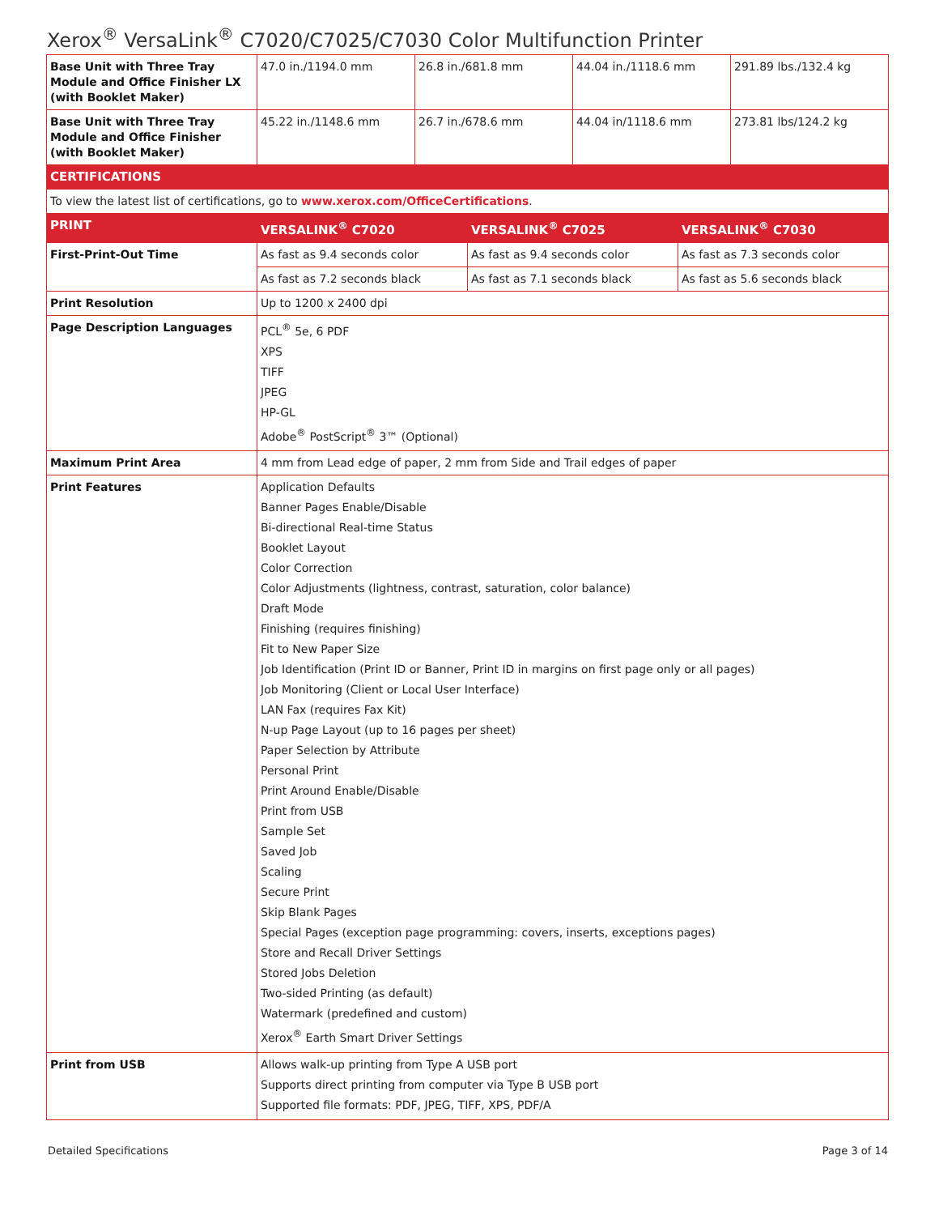Xerox<sup>®</sup> VersaLink<sup>®</sup> C7020/C7025/C7030 Color Multifunction Printer
| Base Unit with Three Tray Module and Office Finisher LX (with Booklet Maker) | 47.0 in./1194.0 mm | 26.8 in./681.8 mm | | 44.04 in./1118.6 mm | | 291.89 lbs./132.4 kg |
| Base Unit with Three Tray Module and Office Finisher (with Booklet Maker) | 45.22 in./1148.6 mm | 26.7 in./678.6 mm | | 44.04 in/1118.6 mm | | 273.81 lbs/124.2 kg |
| CERTIFICATIONS | | | | | | |
| To view the latest list of certifications, go to www.xerox.com/OfficeCertifications . | | | | | | |
| PRINT | VERSALINK<sup>®</sup> C7020 | | VERSALINK<sup>®</sup> C7025 | | VERSALINK<sup>®</sup> C7030 | |
| First-Print-Out Time | As fast as 9.4 seconds color | | As fast as 9.4 seconds color | | As fast as 7.3 seconds color | |
| | As fast as 7.2 seconds black | | As fast as 7.1 seconds black | | As fast as 5.6 seconds black | |
| Print Resolution | Up to 1200 x 2400 dpi | | | | | |
| Page Description Languages | PCL<sup>®</sup> 5e, 6 PDF XPS TIFF JPEG HP-GL Adobe<sup>®</sup> PostScript<sup>®</sup> 3™ (Optional) | | | | | |
| Maximum Print Area | 4 mm from Lead edge of paper, 2 mm from Side and Trail edges of paper | | | | | |
| Print Features | Application Defaults Banner Pages Enable/Disable Bi-directional Real-time Status Booklet Layout Color Correction Color Adjustments (lightness, contrast, saturation, color balance) Draft Mode Finishing (requires finishing) Fit to New Paper Size Job Identification (Print ID or Banner, Print ID in margins on first page only or all pages) Job Monitoring (Client or Local User Interface) LAN Fax (requires Fax Kit) N-up Page Layout (up to 16 pages per sheet) Paper Selection by Attribute Personal Print Print Around Enable/Disable Print from USB Sample Set Saved Job Scaling Secure Print Skip Blank Pages Special Pages (exception page programming: covers, inserts, exceptions pages) Store and Recall Driver Settings Stored Jobs Deletion Two-sided Printing (as default) Watermark (predefined and custom) Xerox<sup>®</sup> Earth Smart Driver Settings | | | | | |
| Print from USB | Allows walk-up printing from Type A USB port Supports direct printing from computer via Type B USB port Supported file formats: PDF, JPEG, TIFF, XPS, PDF/A | | | | | |
Detailed Specifications Page 3 of 14